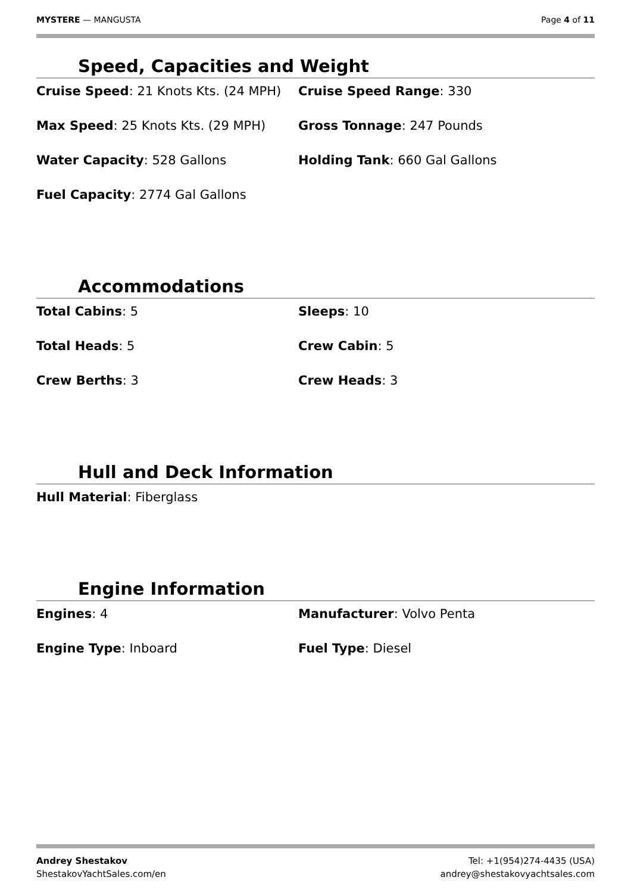MYSTERE — MANGUSTA Page 4 of 11
Speed, Capacities and Weight
Cruise Speed: 21 Knots Kts. (24 MPH)
Cruise Speed Range: 330
Max Speed: 25 Knots Kts. (29 MPH)
Gross Tonnage: 247 Pounds
Water Capacity: 528 Gallons
Holding Tank: 660 Gal Gallons
Fuel Capacity: 2774 Gal Gallons
Accommodations
Total Cabins: 5
Sleeps: 10
Total Heads: 5
Crew Cabin: 5
Crew Berths: 3
Crew Heads: 3
Hull and Deck Information
Hull Material: Fiberglass
Engine Information
Engines: 4
Manufacturer: Volvo Penta
Engine Type: Inboard
Fuel Type: Diesel
Andrey Shestakov
ShestakovYachtSales.com/en
Tel: +1(954)274-4435 (USA)
andrey@shestakovyachtsales.com